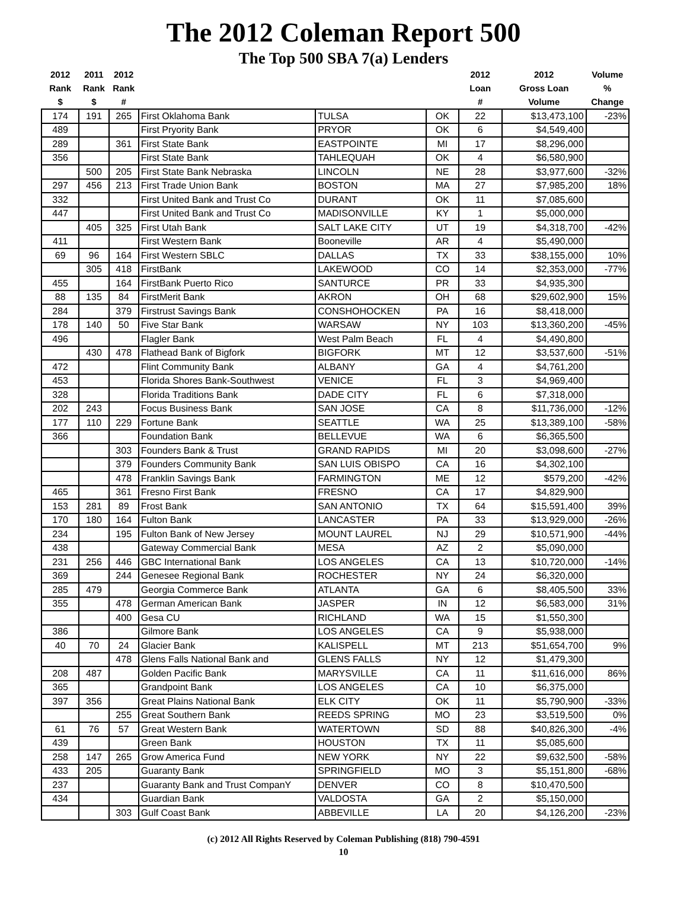The 2012 Coleman Report 500
The Top 500 SBA 7(a) Lenders
| 2012 Rank $ | 2011 Rank $ | 2012 Rank # | | | | 2012 Loan # | 2012 Gross Loan Volume | Volume % Change |
| --- | --- | --- | --- | --- | --- | --- | --- | --- |
| 174 | 191 | 265 | First Oklahoma Bank | TULSA | OK | 22 | $13,473,100 | -23% |
| 489 | | | First Pryority Bank | PRYOR | OK | 6 | $4,549,400 | |
| 289 | | 361 | First State Bank | EASTPOINTE | MI | 17 | $8,296,000 | |
| 356 | | | First State Bank | TAHLEQUAH | OK | 4 | $6,580,900 | |
| | 500 | 205 | First State Bank Nebraska | LINCOLN | NE | 28 | $3,977,600 | -32% |
| 297 | 456 | 213 | First Trade Union Bank | BOSTON | MA | 27 | $7,985,200 | 18% |
| 332 | | | First United Bank and Trust Co | DURANT | OK | 11 | $7,085,600 | |
| 447 | | | First United Bank and Trust Co | MADISONVILLE | KY | 1 | $5,000,000 | |
| | 405 | 325 | First Utah Bank | SALT LAKE CITY | UT | 19 | $4,318,700 | -42% |
| 411 | | | First Western Bank | Booneville | AR | 4 | $5,490,000 | |
| 69 | 96 | 164 | First Western SBLC | DALLAS | TX | 33 | $38,155,000 | 10% |
| | 305 | 418 | FirstBank | LAKEWOOD | CO | 14 | $2,353,000 | -77% |
| 455 | | 164 | FirstBank Puerto Rico | SANTURCE | PR | 33 | $4,935,300 | |
| 88 | 135 | 84 | FirstMerit Bank | AKRON | OH | 68 | $29,602,900 | 15% |
| 284 | | 379 | Firstrust Savings Bank | CONSHOHOCKEN | PA | 16 | $8,418,000 | |
| 178 | 140 | 50 | Five Star Bank | WARSAW | NY | 103 | $13,360,200 | -45% |
| 496 | | | Flagler Bank | West Palm Beach | FL | 4 | $4,490,800 | |
| | 430 | 478 | Flathead Bank of Bigfork | BIGFORK | MT | 12 | $3,537,600 | -51% |
| 472 | | | Flint Community Bank | ALBANY | GA | 4 | $4,761,200 | |
| 453 | | | Florida Shores Bank-Southwest | VENICE | FL | 3 | $4,969,400 | |
| 328 | | | Florida Traditions Bank | DADE CITY | FL | 6 | $7,318,000 | |
| 202 | 243 | | Focus Business Bank | SAN JOSE | CA | 8 | $11,736,000 | -12% |
| 177 | 110 | 229 | Fortune Bank | SEATTLE | WA | 25 | $13,389,100 | -58% |
| 366 | | | Foundation Bank | BELLEVUE | WA | 6 | $6,365,500 | |
| | | 303 | Founders Bank & Trust | GRAND RAPIDS | MI | 20 | $3,098,600 | -27% |
| | | 379 | Founders Community Bank | SAN LUIS OBISPO | CA | 16 | $4,302,100 | |
| | | 478 | Franklin Savings Bank | FARMINGTON | ME | 12 | $579,200 | -42% |
| 465 | | 361 | Fresno First Bank | FRESNO | CA | 17 | $4,829,900 | |
| 153 | 281 | 89 | Frost Bank | SAN ANTONIO | TX | 64 | $15,591,400 | 39% |
| 170 | 180 | 164 | Fulton Bank | LANCASTER | PA | 33 | $13,929,000 | -26% |
| 234 | | 195 | Fulton Bank of New Jersey | MOUNT LAUREL | NJ | 29 | $10,571,900 | -44% |
| 438 | | | Gateway Commercial Bank | MESA | AZ | 2 | $5,090,000 | |
| 231 | 256 | 446 | GBC International Bank | LOS ANGELES | CA | 13 | $10,720,000 | -14% |
| 369 | | 244 | Genesee Regional Bank | ROCHESTER | NY | 24 | $6,320,000 | |
| 285 | 479 | | Georgia Commerce Bank | ATLANTA | GA | 6 | $8,405,500 | 33% |
| 355 | | 478 | German American Bank | JASPER | IN | 12 | $6,583,000 | 31% |
| | | 400 | Gesa CU | RICHLAND | WA | 15 | $1,550,300 | |
| 386 | | | Gilmore Bank | LOS ANGELES | CA | 9 | $5,938,000 | |
| 40 | 70 | 24 | Glacier Bank | KALISPELL | MT | 213 | $51,654,700 | 9% |
| | | 478 | Glens Falls National Bank and | GLENS FALLS | NY | 12 | $1,479,300 | |
| 208 | 487 | | Golden Pacific Bank | MARYSVILLE | CA | 11 | $11,616,000 | 86% |
| 365 | | | Grandpoint Bank | LOS ANGELES | CA | 10 | $6,375,000 | |
| 397 | 356 | | Great Plains National Bank | ELK CITY | OK | 11 | $5,790,900 | -33% |
| | | 255 | Great Southern Bank | REEDS SPRING | MO | 23 | $3,519,500 | 0% |
| 61 | 76 | 57 | Great Western Bank | WATERTOWN | SD | 88 | $40,826,300 | -4% |
| 439 | | | Green Bank | HOUSTON | TX | 11 | $5,085,600 | |
| 258 | 147 | 265 | Grow America Fund | NEW YORK | NY | 22 | $9,632,500 | -58% |
| 433 | 205 | | Guaranty Bank | SPRINGFIELD | MO | 3 | $5,151,800 | -68% |
| 237 | | | Guaranty Bank and Trust CompanY | DENVER | CO | 8 | $10,470,500 | |
| 434 | | | Guardian Bank | VALDOSTA | GA | 2 | $5,150,000 | |
| | | 303 | Gulf Coast Bank | ABBEVILLE | LA | 20 | $4,126,200 | -23% |
(c) 2012 All Rights Reserved by Coleman Publishing (818) 790-4591
10